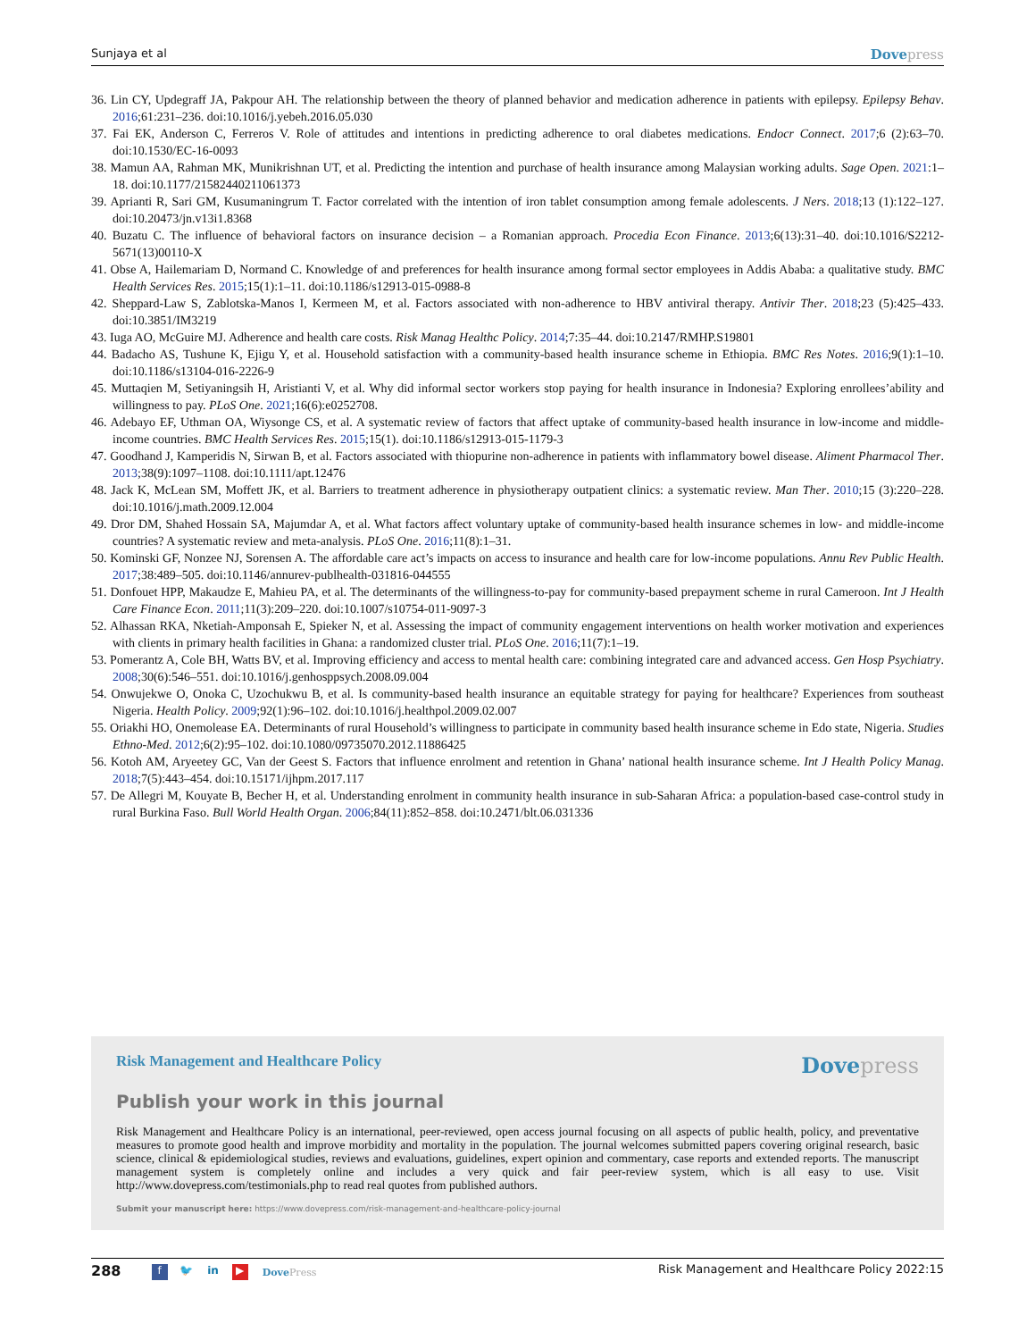Sunjaya et al Dovepress
36. Lin CY, Updegraff JA, Pakpour AH. The relationship between the theory of planned behavior and medication adherence in patients with epilepsy. Epilepsy Behav. 2016;61:231–236. doi:10.1016/j.yebeh.2016.05.030
37. Fai EK, Anderson C, Ferreros V. Role of attitudes and intentions in predicting adherence to oral diabetes medications. Endocr Connect. 2017;6 (2):63–70. doi:10.1530/EC-16-0093
38. Mamun AA, Rahman MK, Munikrishnan UT, et al. Predicting the intention and purchase of health insurance among Malaysian working adults. Sage Open. 2021:1–18. doi:10.1177/21582440211061373
39. Aprianti R, Sari GM, Kusumaningrum T. Factor correlated with the intention of iron tablet consumption among female adolescents. J Ners. 2018;13 (1):122–127. doi:10.20473/jn.v13i1.8368
40. Buzatu C. The influence of behavioral factors on insurance decision – a Romanian approach. Procedia Econ Finance. 2013;6(13):31–40. doi:10.1016/S2212-5671(13)00110-X
41. Obse A, Hailemariam D, Normand C. Knowledge of and preferences for health insurance among formal sector employees in Addis Ababa: a qualitative study. BMC Health Services Res. 2015;15(1):1–11. doi:10.1186/s12913-015-0988-8
42. Sheppard-Law S, Zablotska-Manos I, Kermeen M, et al. Factors associated with non-adherence to HBV antiviral therapy. Antivir Ther. 2018;23 (5):425–433. doi:10.3851/IM3219
43. Iuga AO, McGuire MJ. Adherence and health care costs. Risk Manag Healthc Policy. 2014;7:35–44. doi:10.2147/RMHP.S19801
44. Badacho AS, Tushune K, Ejigu Y, et al. Household satisfaction with a community-based health insurance scheme in Ethiopia. BMC Res Notes. 2016;9(1):1–10. doi:10.1186/s13104-016-2226-9
45. Muttaqien M, Setiyaningsih H, Aristianti V, et al. Why did informal sector workers stop paying for health insurance in Indonesia? Exploring enrollees’ability and willingness to pay. PLoS One. 2021;16(6):e0252708.
46. Adebayo EF, Uthman OA, Wiysonge CS, et al. A systematic review of factors that affect uptake of community-based health insurance in low-income and middle-income countries. BMC Health Services Res. 2015;15(1). doi:10.1186/s12913-015-1179-3
47. Goodhand J, Kamperidis N, Sirwan B, et al. Factors associated with thiopurine non-adherence in patients with inflammatory bowel disease. Aliment Pharmacol Ther. 2013;38(9):1097–1108. doi:10.1111/apt.12476
48. Jack K, McLean SM, Moffett JK, et al. Barriers to treatment adherence in physiotherapy outpatient clinics: a systematic review. Man Ther. 2010;15 (3):220–228. doi:10.1016/j.math.2009.12.004
49. Dror DM, Shahed Hossain SA, Majumdar A, et al. What factors affect voluntary uptake of community-based health insurance schemes in low- and middle-income countries? A systematic review and meta-analysis. PLoS One. 2016;11(8):1–31.
50. Kominski GF, Nonzee NJ, Sorensen A. The affordable care act’s impacts on access to insurance and health care for low-income populations. Annu Rev Public Health. 2017;38:489–505. doi:10.1146/annurev-publhealth-031816-044555
51. Donfouet HPP, Makaudze E, Mahieu PA, et al. The determinants of the willingness-to-pay for community-based prepayment scheme in rural Cameroon. Int J Health Care Finance Econ. 2011;11(3):209–220. doi:10.1007/s10754-011-9097-3
52. Alhassan RKA, Nketiah-Amponsah E, Spieker N, et al. Assessing the impact of community engagement interventions on health worker motivation and experiences with clients in primary health facilities in Ghana: a randomized cluster trial. PLoS One. 2016;11(7):1–19.
53. Pomerantz A, Cole BH, Watts BV, et al. Improving efficiency and access to mental health care: combining integrated care and advanced access. Gen Hosp Psychiatry. 2008;30(6):546–551. doi:10.1016/j.genhosppsych.2008.09.004
54. Onwujekwe O, Onoka C, Uzochukwu B, et al. Is community-based health insurance an equitable strategy for paying for healthcare? Experiences from southeast Nigeria. Health Policy. 2009;92(1):96–102. doi:10.1016/j.healthpol.2009.02.007
55. Oriakhi HO, Onemolease EA. Determinants of rural Household’s willingness to participate in community based health insurance scheme in Edo state, Nigeria. Studies Ethno-Med. 2012;6(2):95–102. doi:10.1080/09735070.2012.11886425
56. Kotoh AM, Aryeetey GC, Van der Geest S. Factors that influence enrolment and retention in Ghana’ national health insurance scheme. Int J Health Policy Manag. 2018;7(5):443–454. doi:10.15171/ijhpm.2017.117
57. De Allegri M, Kouyate B, Becher H, et al. Understanding enrolment in community health insurance in sub-Saharan Africa: a population-based case-control study in rural Burkina Faso. Bull World Health Organ. 2006;84(11):852–858. doi:10.2471/blt.06.031336
Risk Management and Healthcare Policy Dovepress
Publish your work in this journal
Risk Management and Healthcare Policy is an international, peer-reviewed, open access journal focusing on all aspects of public health, policy, and preventative measures to promote good health and improve morbidity and mortality in the population. The journal welcomes submitted papers covering original research, basic science, clinical & epidemiological studies, reviews and evaluations, guidelines, expert opinion and commentary, case reports and extended reports. The manuscript management system is completely online and includes a very quick and fair peer-review system, which is all easy to use. Visit http://www.dovepress.com/testimonials.php to read real quotes from published authors.
Submit your manuscript here: https://www.dovepress.com/risk-management-and-healthcare-policy-journal
288 f 🐦 in ▶ DovePress Risk Management and Healthcare Policy 2022:15